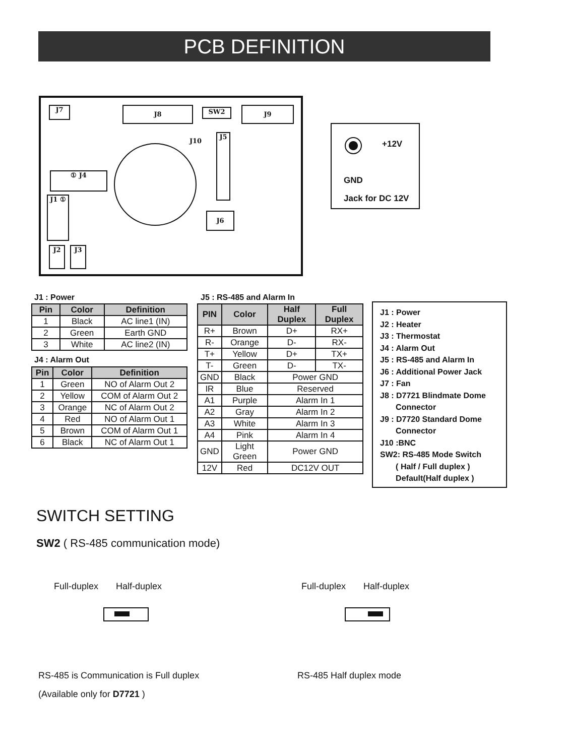PCB DEFINITION
J7 J8 SW2 J9
J10
J5
① J4
J1 ①
J6
J2 J3
+12V
GND
Jack for DC 12V
J1 : Power
| Pin | Color | Definition |
| --- | --- | --- |
| 1 | Black | AC line1 (IN) |
| 2 | Green | Earth GND |
| 3 | White | AC line2 (IN) |
J4 : Alarm Out
| Pin | Color | Definition |
| --- | --- | --- |
| 1 | Green | NO of Alarm Out 2 |
| 2 | Yellow | COM of Alarm Out 2 |
| 3 | Orange | NC of Alarm Out 2 |
| 4 | Red | NO of Alarm Out 1 |
| 5 | Brown | COM of Alarm Out 1 |
| 6 | Black | NC of Alarm Out 1 |
J5 : RS-485 and Alarm In
| PIN | Color | Half Duplex | Full Duplex |
| --- | --- | --- | --- |
| R+ | Brown | D+ | RX+ |
| R- | Orange | D- | RX- |
| T+ | Yellow | D+ | TX+ |
| T- | Green | D- | TX- |
| GND | Black | Power GND | |
| IR | Blue | Reserved | |
| A1 | Purple | Alarm In 1 | |
| A2 | Gray | Alarm In 2 | |
| A3 | White | Alarm In 3 | |
| A4 | Pink | Alarm In 4 | |
| GND | Light Green | Power GND | |
| 12V | Red | DC12V OUT | |
J1 : Power
J2 : Heater
J3 : Thermostat
J4 : Alarm Out
J5 : RS-485 and Alarm In
J6 : Additional Power Jack
J7 : Fan
J8 : D7721 Blindmate Dome
Connector
J9 : D7720 Standard Dome
Connector
J10 :BNC
SW2: RS-485 Mode Switch
( Half / Full duplex )
Default(Half duplex )
SWITCH SETTING
SW2 ( RS-485 communication mode)
Full-duplex Half-duplex Full-duplex Half-duplex
RS-485 is Communication is Full duplex
(Available only for D7721 )
RS-485 Half duplex mode